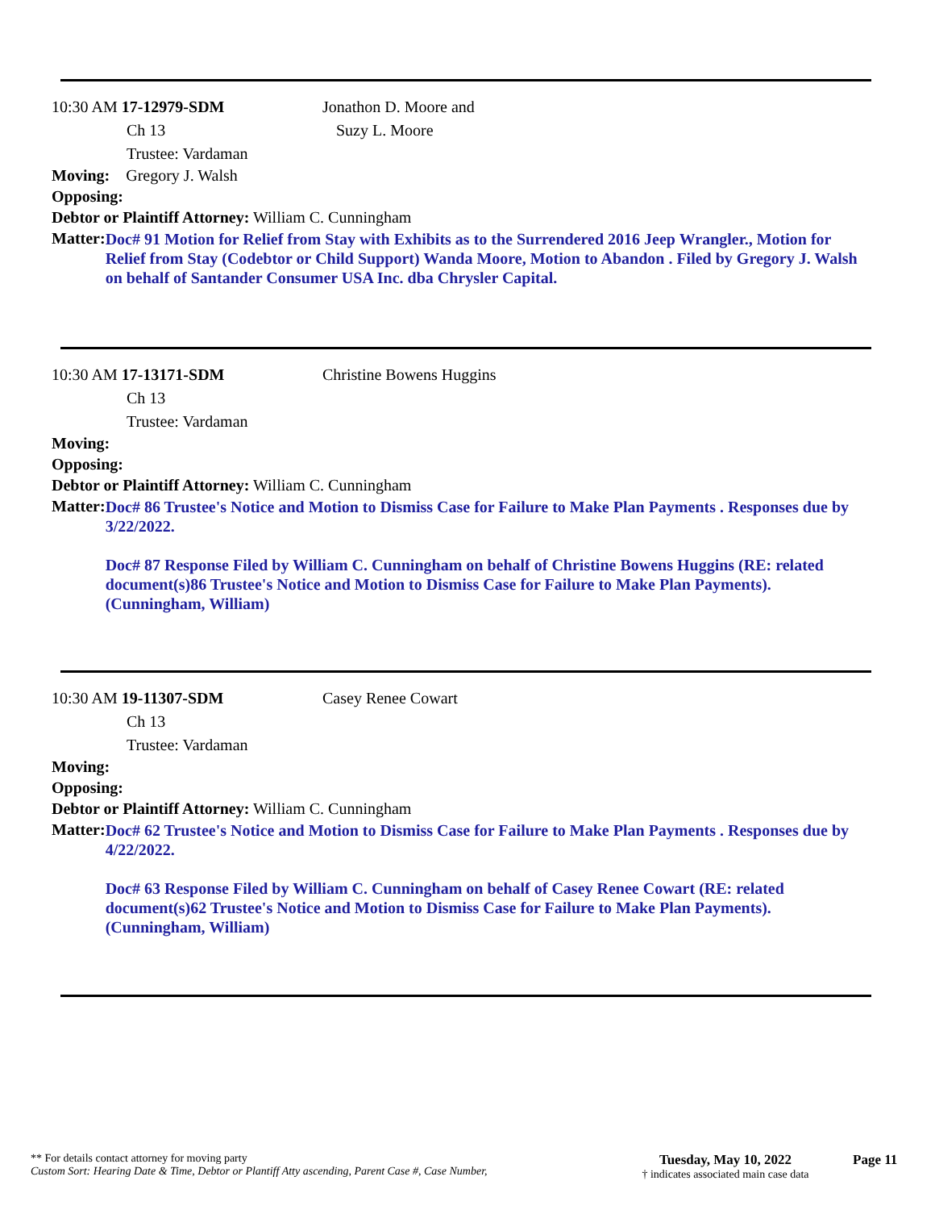10:30 AM 17-12979-SDM Jonathon D. Moore and
Ch 13 Suzy L. Moore
Trustee: Vardaman
Moving: Gregory J. Walsh
Opposing:
Debtor or Plaintiff Attorney: William C. Cunningham
Matter:
Doc# 91 Motion for Relief from Stay with Exhibits as to the Surrendered 2016 Jeep Wrangler., Motion for Relief from Stay (Codebtor or Child Support) Wanda Moore, Motion to Abandon . Filed by Gregory J. Walsh on behalf of Santander Consumer USA Inc. dba Chrysler Capital.
10:30 AM 17-13171-SDM Christine Bowens Huggins
Ch 13
Trustee: Vardaman
Moving:
Opposing:
Debtor or Plaintiff Attorney: William C. Cunningham
Matter:
Doc# 86 Trustee's Notice and Motion to Dismiss Case for Failure to Make Plan Payments . Responses due by 3/22/2022.
Doc# 87 Response Filed by William C. Cunningham on behalf of Christine Bowens Huggins (RE: related document(s)86 Trustee's Notice and Motion to Dismiss Case for Failure to Make Plan Payments). (Cunningham, William)
10:30 AM 19-11307-SDM Casey Renee Cowart
Ch 13
Trustee: Vardaman
Moving:
Opposing:
Debtor or Plaintiff Attorney: William C. Cunningham
Matter:
Doc# 62 Trustee's Notice and Motion to Dismiss Case for Failure to Make Plan Payments . Responses due by 4/22/2022.
Doc# 63 Response Filed by William C. Cunningham on behalf of Casey Renee Cowart (RE: related document(s)62 Trustee's Notice and Motion to Dismiss Case for Failure to Make Plan Payments). (Cunningham, William)
** For details contact attorney for moving party
Custom Sort: Hearing Date & Time, Debtor or Plantiff Atty ascending, Parent Case #, Case Number,
Tuesday, May 10, 2022
† indicates associated main case data
Page 11